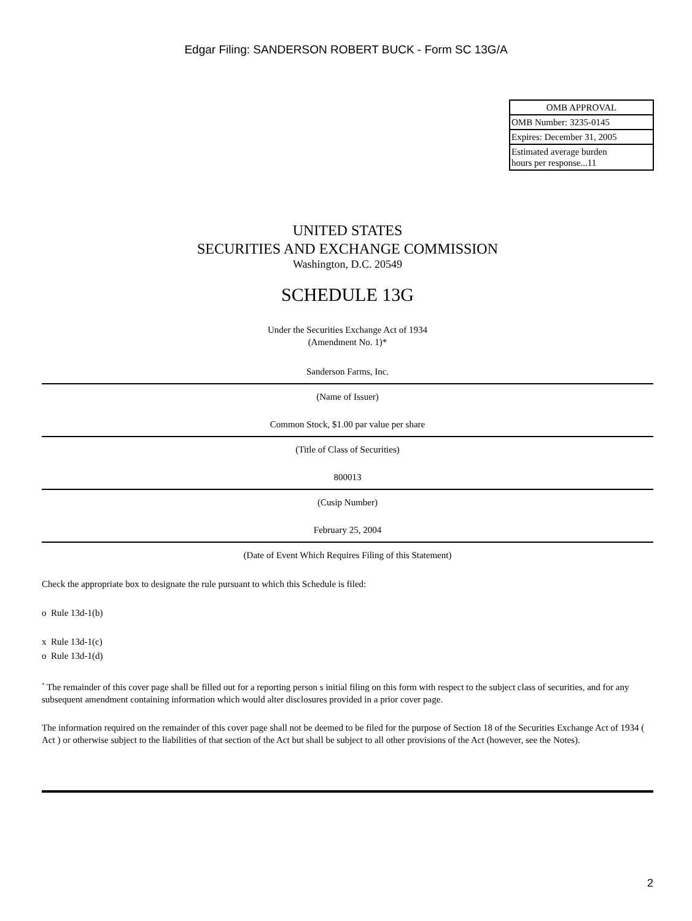Edgar Filing: SANDERSON ROBERT BUCK - Form SC 13G/A
| OMB APPROVAL |
| OMB Number: 3235-0145 |
| Expires: December 31, 2005 |
| Estimated average burden hours per response...11 |
UNITED STATES
SECURITIES AND EXCHANGE COMMISSION
Washington, D.C. 20549
SCHEDULE 13G
Under the Securities Exchange Act of 1934
(Amendment No. 1)*
Sanderson Farms, Inc.
(Name of Issuer)
Common Stock, $1.00 par value per share
(Title of Class of Securities)
800013
(Cusip Number)
February 25, 2004
(Date of Event Which Requires Filing of this Statement)
Check the appropriate box to designate the rule pursuant to which this Schedule is filed:
o Rule 13d-1(b)
x Rule 13d-1(c)
o Rule 13d-1(d)
<sup>*</sup> The remainder of this cover page shall be filled out for a reporting person s initial filing on this form with respect to the subject class of securities, and for any subsequent amendment containing information which would alter disclosures provided in a prior cover page.
The information required on the remainder of this cover page shall not be deemed to be filed for the purpose of Section 18 of the Securities Exchange Act of 1934 ( Act ) or otherwise subject to the liabilities of that section of the Act but shall be subject to all other provisions of the Act (however, see the Notes).
2